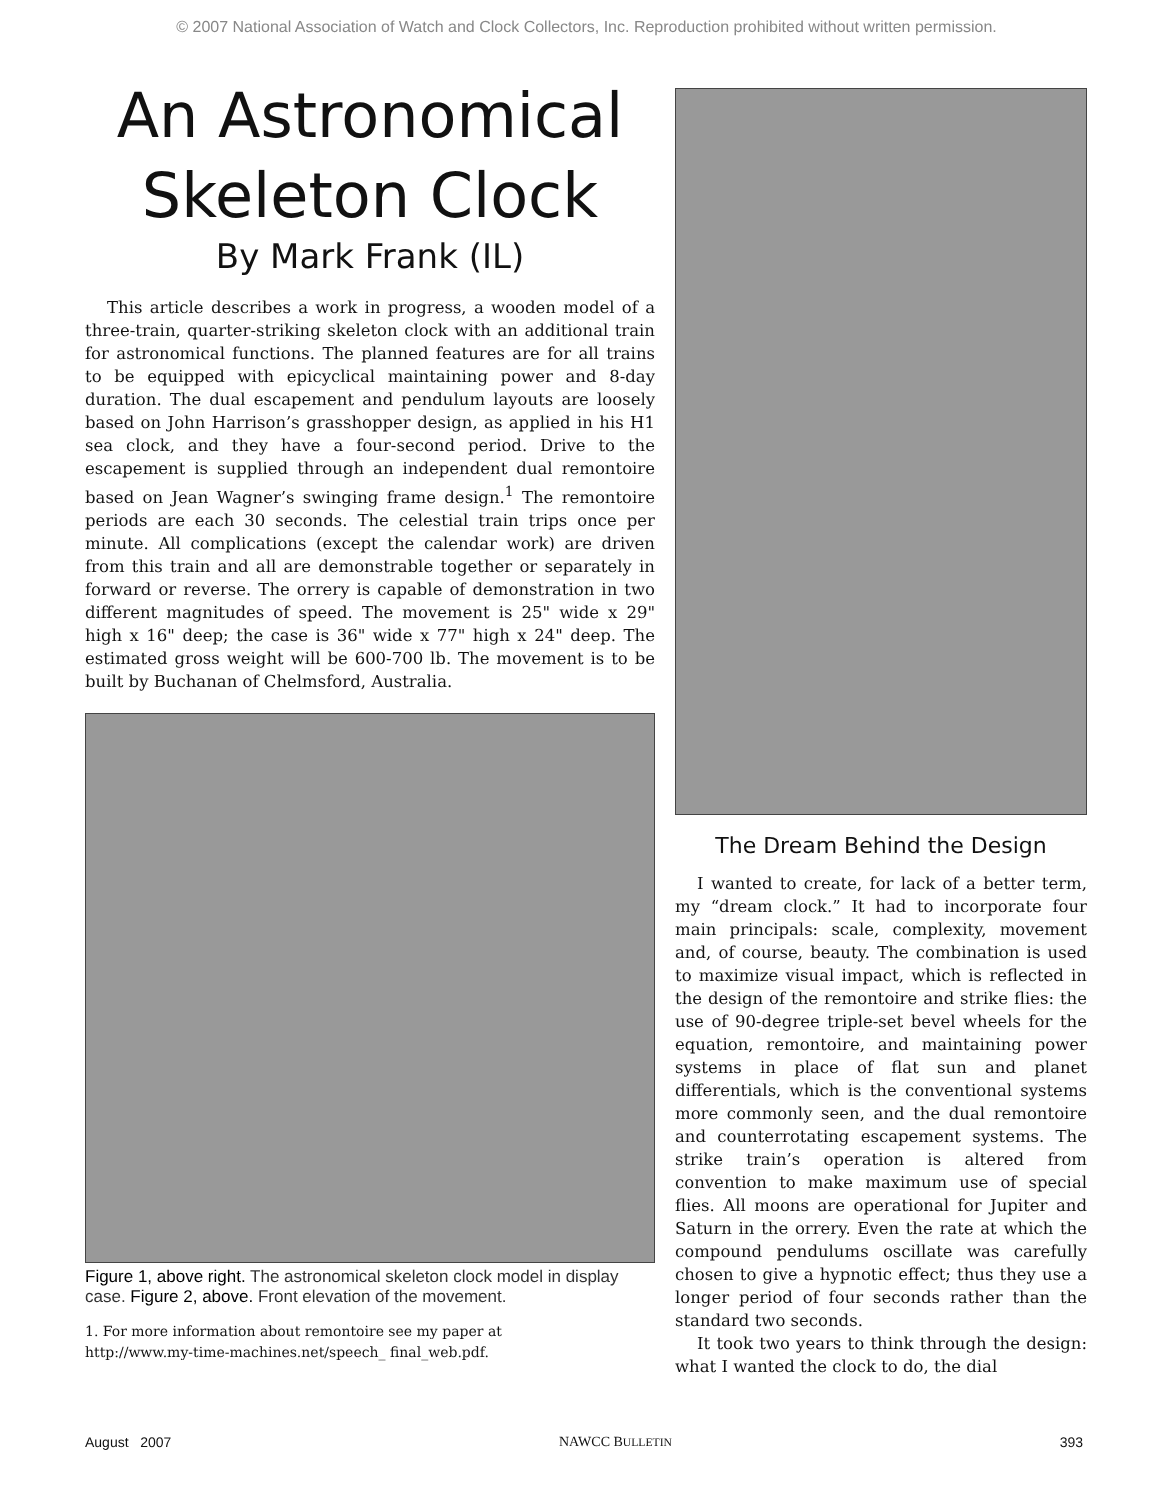© 2007 National Association of Watch and Clock Collectors, Inc. Reproduction prohibited without written permission.
An Astronomical
Skeleton Clock
By Mark Frank (IL)
This article describes a work in progress, a wooden model of a three-train, quarter-striking skeleton clock with an additional train for astronomical functions. The planned features are for all trains to be equipped with epicyclical maintaining power and 8-day duration. The dual escapement and pendulum layouts are loosely based on John Harrison’s grasshopper design, as applied in his H1 sea clock, and they have a four-second period. Drive to the escapement is supplied through an independent dual remontoire based on Jean Wagner’s swinging frame design.<sup>1</sup> The remontoire periods are each 30 seconds. The celestial train trips once per minute. All complications (except the calendar work) are driven from this train and all are demonstrable together or separately in forward or reverse. The orrery is capable of demonstration in two different magnitudes of speed. The movement is 25" wide x 29" high x 16" deep; the case is 36" wide x 77" high x 24" deep. The estimated gross weight will be 600-700 lb. The movement is to be built by Buchanan of Chelmsford, Australia.
Figure 1, above right. The astronomical skeleton clock model in display case. Figure 2, above. Front elevation of the movement.
1. For more information about remontoire see my paper at
http://www.my-time-machines.net/speech_ final_web.pdf.
The Dream Behind the Design
I wanted to create, for lack of a better term, my “dream clock.” It had to incorporate four main principals: scale, complexity, movement and, of course, beauty. The combination is used to maximize visual impact, which is reflected in the design of the remontoire and strike flies: the use of 90-degree triple-set bevel wheels for the equation, remontoire, and maintaining power systems in place of flat sun and planet differentials, which is the conventional systems more commonly seen, and the dual remontoire and counterrotating escapement systems. The strike train’s operation is altered from convention to make maximum use of special flies. All moons are operational for Jupiter and Saturn in the orrery. Even the rate at which the compound pendulums oscillate was carefully chosen to give a hypnotic effect; thus they use a longer period of four seconds rather than the standard two seconds.
It took two years to think through the design: what I wanted the clock to do, the dial
August 2007 NAWCC BULLETIN 393